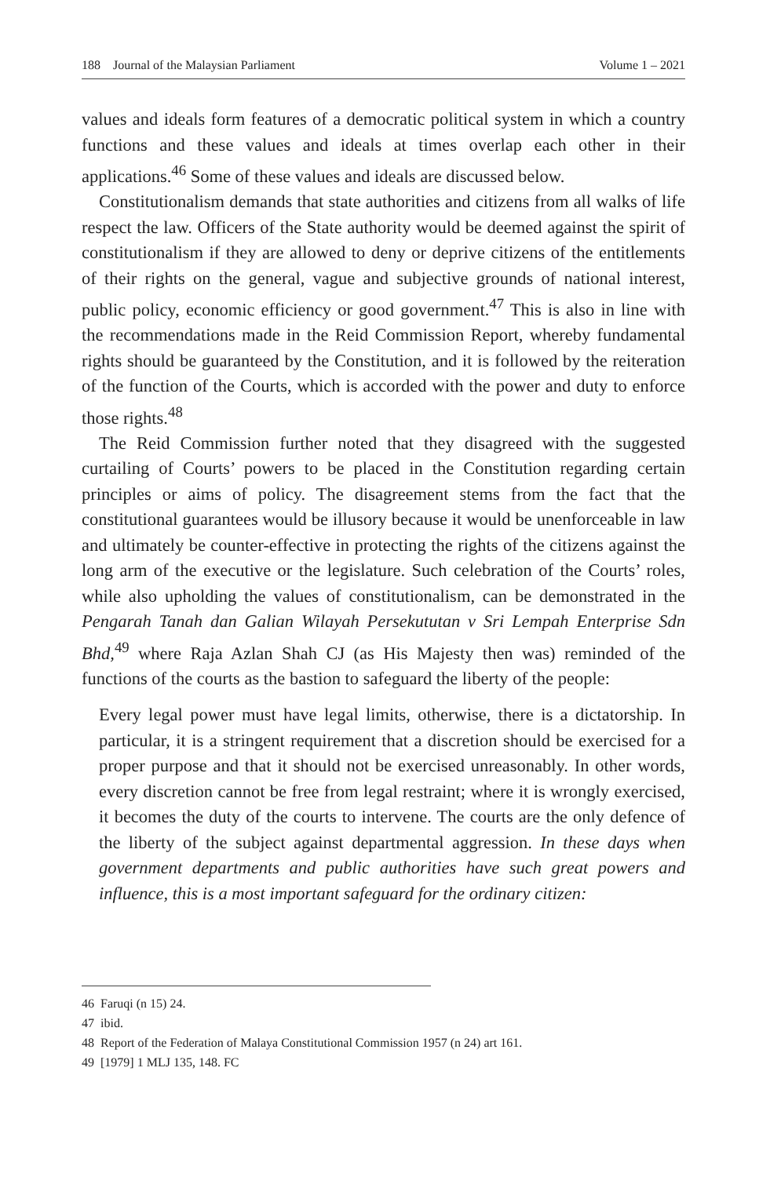188 Journal of the Malaysian Parliament Volume 1 – 2021
values and ideals form features of a democratic political system in which a country functions and these values and ideals at times overlap each other in their applications.<sup>46</sup> Some of these values and ideals are discussed below.
Constitutionalism demands that state authorities and citizens from all walks of life respect the law. Officers of the State authority would be deemed against the spirit of constitutionalism if they are allowed to deny or deprive citizens of the entitlements of their rights on the general, vague and subjective grounds of national interest, public policy, economic efficiency or good government.<sup>47</sup> This is also in line with the recommendations made in the Reid Commission Report, whereby fundamental rights should be guaranteed by the Constitution, and it is followed by the reiteration of the function of the Courts, which is accorded with the power and duty to enforce those rights.<sup>48</sup>
The Reid Commission further noted that they disagreed with the suggested curtailing of Courts’ powers to be placed in the Constitution regarding certain principles or aims of policy. The disagreement stems from the fact that the constitutional guarantees would be illusory because it would be unenforceable in law and ultimately be counter-effective in protecting the rights of the citizens against the long arm of the executive or the legislature. Such celebration of the Courts’ roles, while also upholding the values of constitutionalism, can be demonstrated in the Pengarah Tanah dan Galian Wilayah Persekututan v Sri Lempah Enterprise Sdn Bhd,<sup>49</sup> where Raja Azlan Shah CJ (as His Majesty then was) reminded of the functions of the courts as the bastion to safeguard the liberty of the people:
Every legal power must have legal limits, otherwise, there is a dictatorship. In particular, it is a stringent requirement that a discretion should be exercised for a proper purpose and that it should not be exercised unreasonably. In other words, every discretion cannot be free from legal restraint; where it is wrongly exercised, it becomes the duty of the courts to intervene. The courts are the only defence of the liberty of the subject against departmental aggression. In these days when government departments and public authorities have such great powers and influence, this is a most important safeguard for the ordinary citizen:
46 Faruqi (n 15) 24.
47 ibid.
48 Report of the Federation of Malaya Constitutional Commission 1957 (n 24) art 161.
49 [1979] 1 MLJ 135, 148. FC